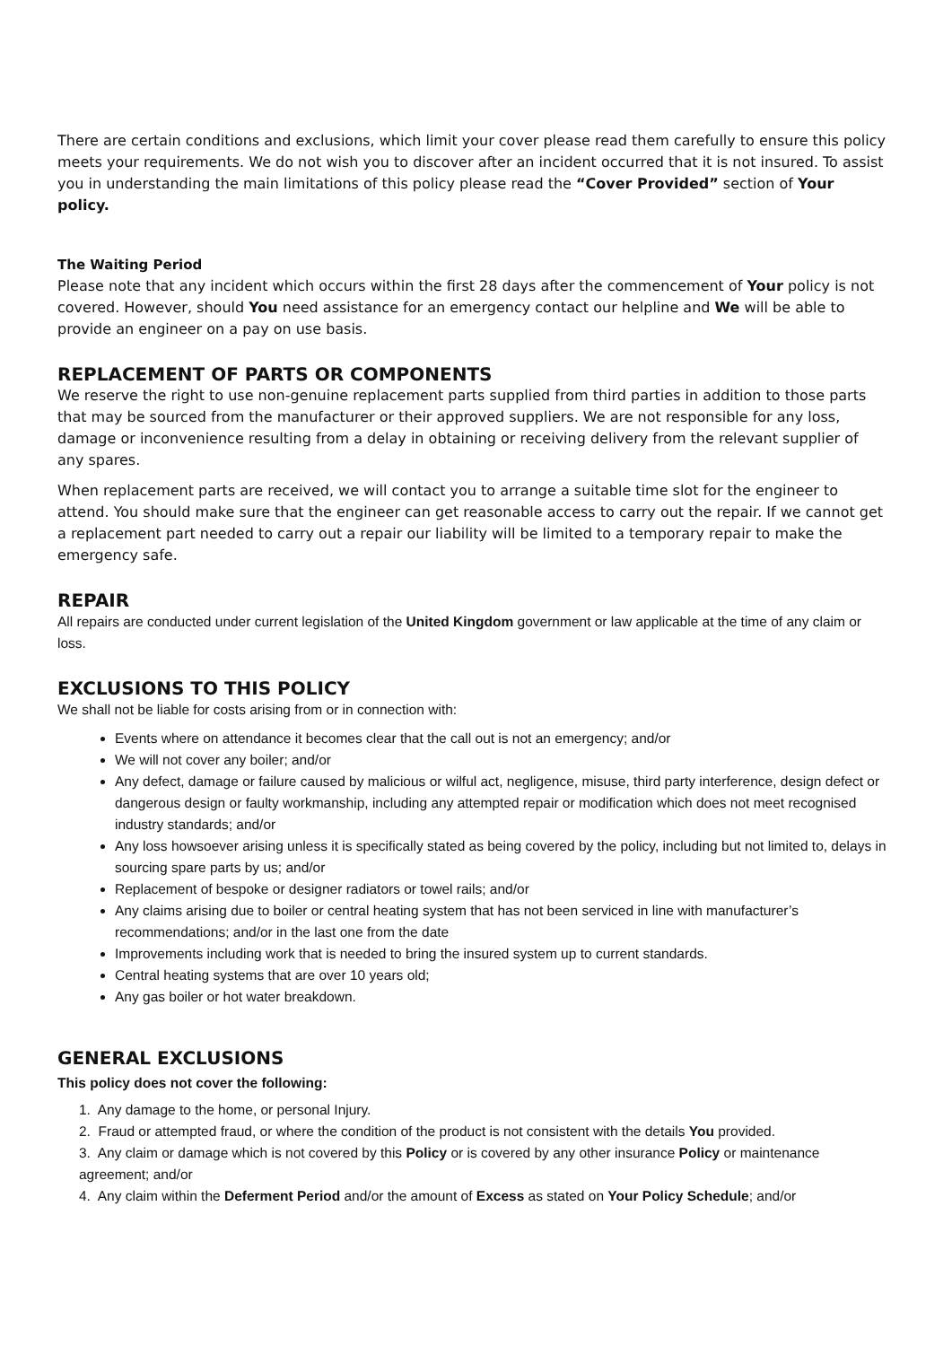There are certain conditions and exclusions, which limit your cover please read them carefully to ensure this policy meets your requirements. We do not wish you to discover after an incident occurred that it is not insured. To assist you in understanding the main limitations of this policy please read the “Cover Provided” section of Your policy.
The Waiting Period
Please note that any incident which occurs within the first 28 days after the commencement of Your policy is not covered. However, should You need assistance for an emergency contact our helpline and We will be able to provide an engineer on a pay on use basis.
REPLACEMENT OF PARTS OR COMPONENTS
We reserve the right to use non-genuine replacement parts supplied from third parties in addition to those parts that may be sourced from the manufacturer or their approved suppliers. We are not responsible for any loss, damage or inconvenience resulting from a delay in obtaining or receiving delivery from the relevant supplier of any spares.
When replacement parts are received, we will contact you to arrange a suitable time slot for the engineer to attend. You should make sure that the engineer can get reasonable access to carry out the repair. If we cannot get a replacement part needed to carry out a repair our liability will be limited to a temporary repair to make the emergency safe.
REPAIR
All repairs are conducted under current legislation of the United Kingdom government or law applicable at the time of any claim or loss.
EXCLUSIONS TO THIS POLICY
We shall not be liable for costs arising from or in connection with:
Events where on attendance it becomes clear that the call out is not an emergency; and/or
We will not cover any boiler; and/or
Any defect, damage or failure caused by malicious or wilful act, negligence, misuse, third party interference, design defect or dangerous design or faulty workmanship, including any attempted repair or modification which does not meet recognised industry standards; and/or
Any loss howsoever arising unless it is specifically stated as being covered by the policy, including but not limited to, delays in sourcing spare parts by us; and/or
Replacement of bespoke or designer radiators or towel rails; and/or
Any claims arising due to boiler or central heating system that has not been serviced in line with manufacturer’s recommendations; and/or in the last one from the date
Improvements including work that is needed to bring the insured system up to current standards.
Central heating systems that are over 10 years old;
Any gas boiler or hot water breakdown.
GENERAL EXCLUSIONS
This policy does not cover the following:
1. Any damage to the home, or personal Injury.
2. Fraud or attempted fraud, or where the condition of the product is not consistent with the details You provided.
3. Any claim or damage which is not covered by this Policy or is covered by any other insurance Policy or maintenance agreement; and/or
4. Any claim within the Deferment Period and/or the amount of Excess as stated on Your Policy Schedule; and/or